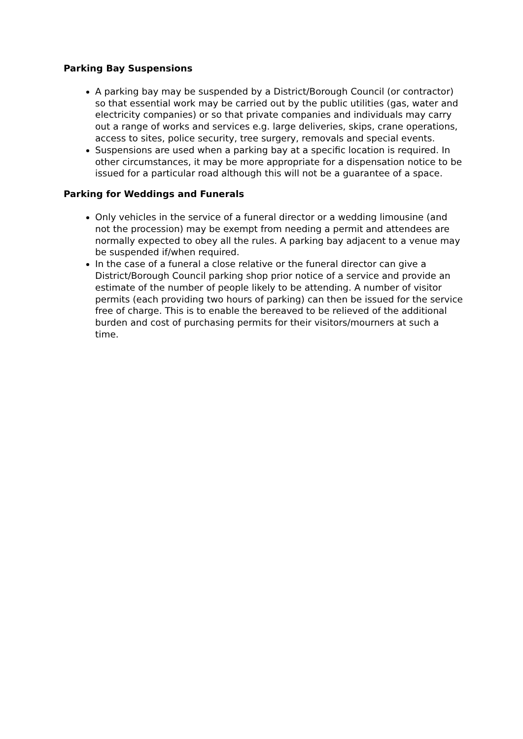Parking Bay Suspensions
A parking bay may be suspended by a District/Borough Council (or contractor) so that essential work may be carried out by the public utilities (gas, water and electricity companies) or so that private companies and individuals may carry out a range of works and services e.g. large deliveries, skips, crane operations, access to sites, police security, tree surgery, removals and special events.
Suspensions are used when a parking bay at a specific location is required. In other circumstances, it may be more appropriate for a dispensation notice to be issued for a particular road although this will not be a guarantee of a space.
Parking for Weddings and Funerals
Only vehicles in the service of a funeral director or a wedding limousine (and not the procession) may be exempt from needing a permit and attendees are normally expected to obey all the rules. A parking bay adjacent to a venue may be suspended if/when required.
In the case of a funeral a close relative or the funeral director can give a District/Borough Council parking shop prior notice of a service and provide an estimate of the number of people likely to be attending. A number of visitor permits (each providing two hours of parking) can then be issued for the service free of charge. This is to enable the bereaved to be relieved of the additional burden and cost of purchasing permits for their visitors/mourners at such a time.